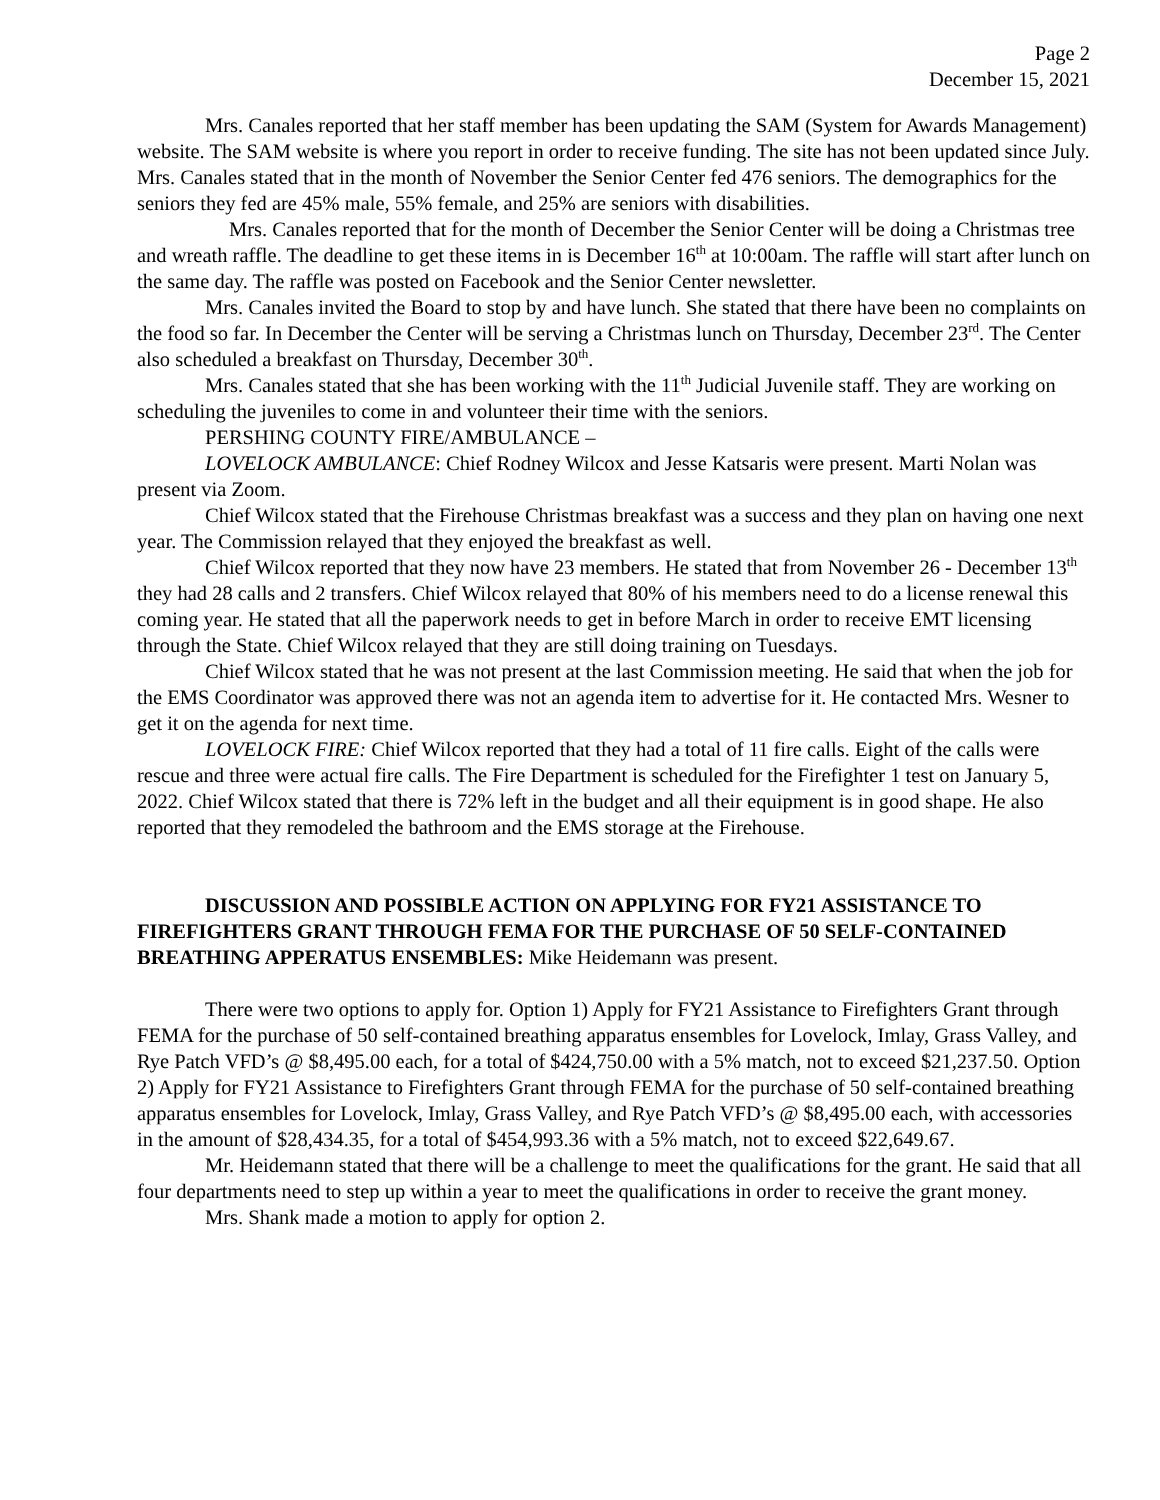Page 2
December 15, 2021
Mrs. Canales reported that her staff member has been updating the SAM (System for Awards Management) website. The SAM website is where you report in order to receive funding. The site has not been updated since July. Mrs. Canales stated that in the month of November the Senior Center fed 476 seniors. The demographics for the seniors they fed are 45% male, 55% female, and 25% are seniors with disabilities.
Mrs. Canales reported that for the month of December the Senior Center will be doing a Christmas tree and wreath raffle. The deadline to get these items in is December 16<sup>th</sup> at 10:00am. The raffle will start after lunch on the same day. The raffle was posted on Facebook and the Senior Center newsletter.
Mrs. Canales invited the Board to stop by and have lunch. She stated that there have been no complaints on the food so far. In December the Center will be serving a Christmas lunch on Thursday, December 23<sup>rd</sup>. The Center also scheduled a breakfast on Thursday, December 30<sup>th</sup>.
Mrs. Canales stated that she has been working with the 11<sup>th</sup> Judicial Juvenile staff. They are working on scheduling the juveniles to come in and volunteer their time with the seniors.
PERSHING COUNTY FIRE/AMBULANCE –
LOVELOCK AMBULANCE: Chief Rodney Wilcox and Jesse Katsaris were present. Marti Nolan was present via Zoom.
Chief Wilcox stated that the Firehouse Christmas breakfast was a success and they plan on having one next year. The Commission relayed that they enjoyed the breakfast as well.
Chief Wilcox reported that they now have 23 members. He stated that from November 26 - December 13<sup>th</sup> they had 28 calls and 2 transfers. Chief Wilcox relayed that 80% of his members need to do a license renewal this coming year. He stated that all the paperwork needs to get in before March in order to receive EMT licensing through the State. Chief Wilcox relayed that they are still doing training on Tuesdays.
Chief Wilcox stated that he was not present at the last Commission meeting. He said that when the job for the EMS Coordinator was approved there was not an agenda item to advertise for it. He contacted Mrs. Wesner to get it on the agenda for next time.
LOVELOCK FIRE: Chief Wilcox reported that they had a total of 11 fire calls. Eight of the calls were rescue and three were actual fire calls. The Fire Department is scheduled for the Firefighter 1 test on January 5, 2022. Chief Wilcox stated that there is 72% left in the budget and all their equipment is in good shape. He also reported that they remodeled the bathroom and the EMS storage at the Firehouse.
DISCUSSION AND POSSIBLE ACTION ON APPLYING FOR FY21 ASSISTANCE TO FIREFIGHTERS GRANT THROUGH FEMA FOR THE PURCHASE OF 50 SELF-CONTAINED BREATHING APPERATUS ENSEMBLES: Mike Heidemann was present.
There were two options to apply for. Option 1) Apply for FY21 Assistance to Firefighters Grant through FEMA for the purchase of 50 self-contained breathing apparatus ensembles for Lovelock, Imlay, Grass Valley, and Rye Patch VFD’s @ $8,495.00 each, for a total of $424,750.00 with a 5% match, not to exceed $21,237.50. Option 2) Apply for FY21 Assistance to Firefighters Grant through FEMA for the purchase of 50 self-contained breathing apparatus ensembles for Lovelock, Imlay, Grass Valley, and Rye Patch VFD’s @ $8,495.00 each, with accessories in the amount of $28,434.35, for a total of $454,993.36 with a 5% match, not to exceed $22,649.67.
Mr. Heidemann stated that there will be a challenge to meet the qualifications for the grant. He said that all four departments need to step up within a year to meet the qualifications in order to receive the grant money.
Mrs. Shank made a motion to apply for option 2.